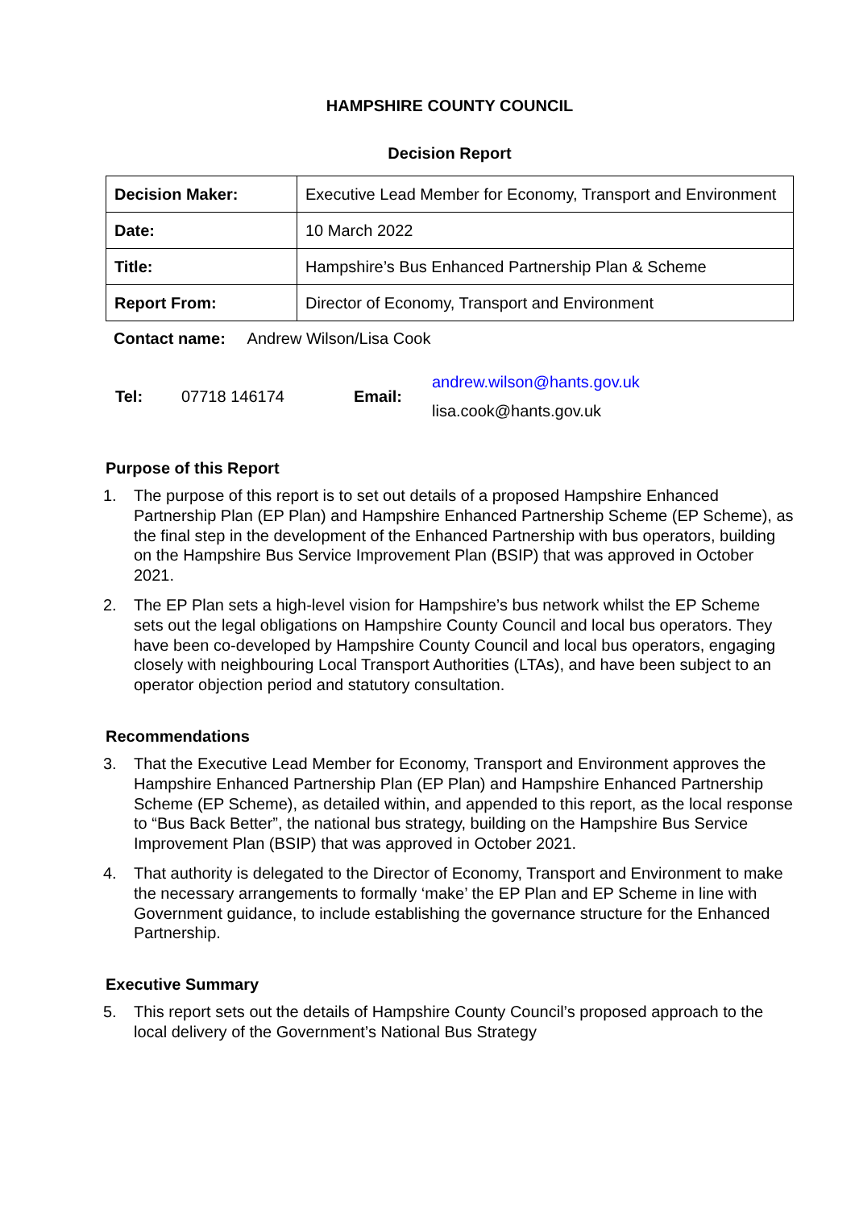HAMPSHIRE COUNTY COUNCIL
Decision Report
| Decision Maker: | Executive Lead Member for Economy, Transport and Environment |
| Date: | 10 March 2022 |
| Title: | Hampshire’s Bus Enhanced Partnership Plan & Scheme |
| Report From: | Director of Economy, Transport and Environment |
Contact name: Andrew Wilson/Lisa Cook
| Tel: | 07718 146174 | Email: | andrew.wilson@hants.gov.uk lisa.cook@hants.gov.uk |
Purpose of this Report
1. The purpose of this report is to set out details of a proposed Hampshire Enhanced Partnership Plan (EP Plan) and Hampshire Enhanced Partnership Scheme (EP Scheme), as the final step in the development of the Enhanced Partnership with bus operators, building on the Hampshire Bus Service Improvement Plan (BSIP) that was approved in October 2021.
2. The EP Plan sets a high-level vision for Hampshire’s bus network whilst the EP Scheme sets out the legal obligations on Hampshire County Council and local bus operators. They have been co-developed by Hampshire County Council and local bus operators, engaging closely with neighbouring Local Transport Authorities (LTAs), and have been subject to an operator objection period and statutory consultation.
Recommendations
3. That the Executive Lead Member for Economy, Transport and Environment approves the Hampshire Enhanced Partnership Plan (EP Plan) and Hampshire Enhanced Partnership Scheme (EP Scheme), as detailed within, and appended to this report, as the local response to “Bus Back Better”, the national bus strategy, building on the Hampshire Bus Service Improvement Plan (BSIP) that was approved in October 2021.
4. That authority is delegated to the Director of Economy, Transport and Environment to make the necessary arrangements to formally ‘make’ the EP Plan and EP Scheme in line with Government guidance, to include establishing the governance structure for the Enhanced Partnership.
Executive Summary
5. This report sets out the details of Hampshire County Council’s proposed approach to the local delivery of the Government’s National Bus Strategy